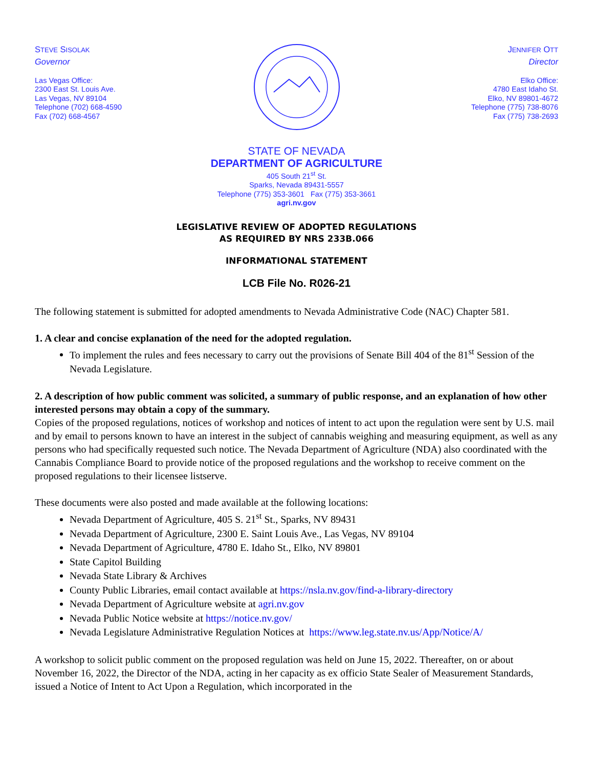STEVE SISOLAK
Governor
Las Vegas Office:
2300 East St. Louis Ave.
Las Vegas, NV 89104
Telephone (702) 668-4590
Fax (702) 668-4567
JENNIFER OTT
Director
Elko Office:
4780 East Idaho St.
Elko, NV 89801-4672
Telephone (775) 738-8076
Fax (775) 738-2693
STATE OF NEVADA
DEPARTMENT OF AGRICULTURE
405 South 21<sup>st</sup> St.
Sparks, Nevada 89431-5557
Telephone (775) 353-3601 Fax (775) 353-3661
agri.nv.gov
LEGISLATIVE REVIEW OF ADOPTED REGULATIONS
AS REQUIRED BY NRS 233B.066
INFORMATIONAL STATEMENT
LCB File No. R026-21
The following statement is submitted for adopted amendments to Nevada Administrative Code (NAC) Chapter 581.
1. A clear and concise explanation of the need for the adopted regulation.
To implement the rules and fees necessary to carry out the provisions of Senate Bill 404 of the 81<sup>st</sup> Session of the Nevada Legislature.
2. A description of how public comment was solicited, a summary of public response, and an explanation of how other interested persons may obtain a copy of the summary.
Copies of the proposed regulations, notices of workshop and notices of intent to act upon the regulation were sent by U.S. mail and by email to persons known to have an interest in the subject of cannabis weighing and measuring equipment, as well as any persons who had specifically requested such notice. The Nevada Department of Agriculture (NDA) also coordinated with the Cannabis Compliance Board to provide notice of the proposed regulations and the workshop to receive comment on the proposed regulations to their licensee listserve.
These documents were also posted and made available at the following locations:
Nevada Department of Agriculture, 405 S. 21<sup>st</sup> St., Sparks, NV 89431
Nevada Department of Agriculture, 2300 E. Saint Louis Ave., Las Vegas, NV 89104
Nevada Department of Agriculture, 4780 E. Idaho St., Elko, NV 89801
State Capitol Building
Nevada State Library & Archives
County Public Libraries, email contact available at https://nsla.nv.gov/find-a-library-directory
Nevada Department of Agriculture website at agri.nv.gov
Nevada Public Notice website at https://notice.nv.gov/
Nevada Legislature Administrative Regulation Notices at https://www.leg.state.nv.us/App/Notice/A/
A workshop to solicit public comment on the proposed regulation was held on June 15, 2022. Thereafter, on or about November 16, 2022, the Director of the NDA, acting in her capacity as ex officio State Sealer of Measurement Standards, issued a Notice of Intent to Act Upon a Regulation, which incorporated in the